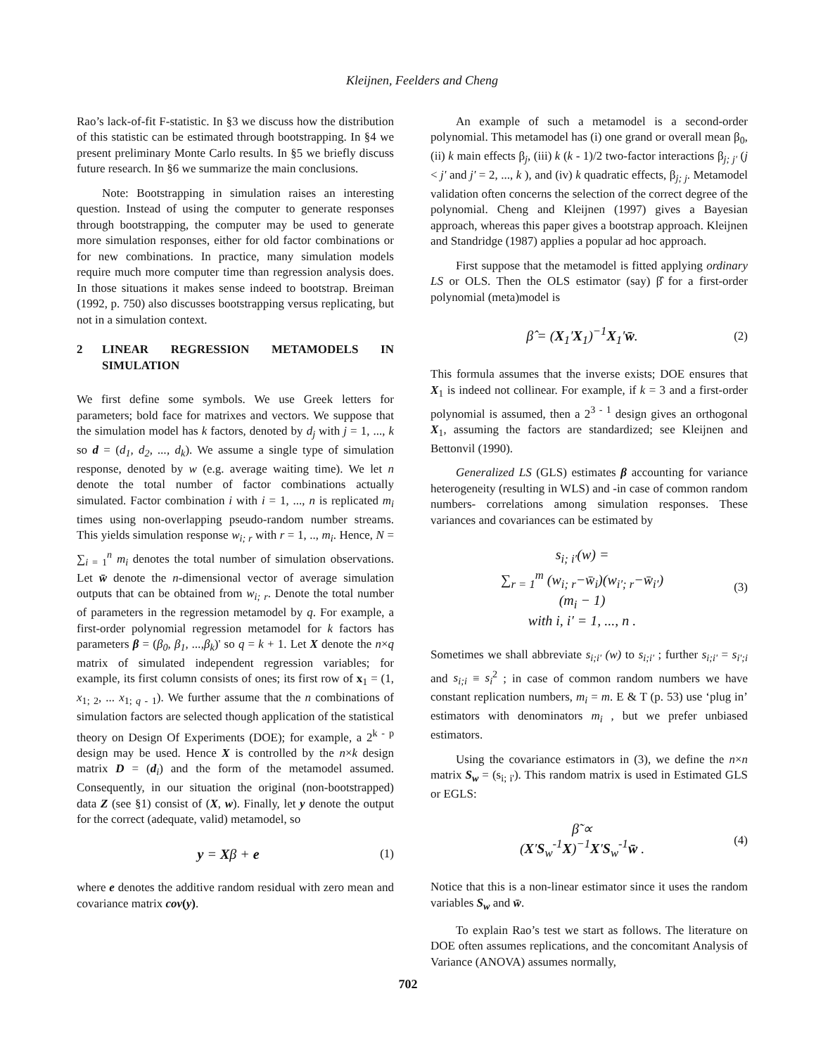Kleijnen, Feelders and Cheng
Rao’s lack-of-fit F-statistic. In §3 we discuss how the distribution of this statistic can be estimated through bootstrapping. In §4 we present preliminary Monte Carlo results. In §5 we briefly discuss future research. In §6 we summarize the main conclusions.
Note: Bootstrapping in simulation raises an interesting question. Instead of using the computer to generate responses through bootstrapping, the computer may be used to generate more simulation responses, either for old factor combinations or for new combinations. In practice, many simulation models require much more computer time than regression analysis does. In those situations it makes sense indeed to bootstrap. Breiman (1992, p. 750) also discusses bootstrapping versus replicating, but not in a simulation context.
2 LINEAR REGRESSION METAMODELS IN SIMULATION
We first define some symbols. We use Greek letters for parameters; bold face for matrixes and vectors. We suppose that the simulation model has k factors, denoted by d<sub>j</sub> with j = 1, ..., k so d = (d<sub>1</sub>, d<sub>2</sub>, ..., d<sub>k</sub>). We assume a single type of simulation response, denoted by w (e.g. average waiting time). We let n denote the total number of factor combinations actually simulated. Factor combination i with i = 1, ..., n is replicated m<sub>i</sub> times using non-overlapping pseudo-random number streams. This yields simulation response w<sub>i; r</sub> with r = 1, .., m<sub>i</sub>. Hence, N = ∑<sub>i = 1</sub><sup>n</sup> m<sub>i</sub> denotes the total number of simulation observations. Let w̄ denote the n-dimensional vector of average simulation outputs that can be obtained from w<sub>i; r</sub>. Denote the total number of parameters in the regression metamodel by q. For example, a first-order polynomial regression metamodel for k factors has parameters β = (β<sub>0</sub>, β<sub>1</sub>, ...,β<sub>k</sub>)' so q = k + 1. Let X denote the n×q matrix of simulated independent regression variables; for example, its first column consists of ones; its first row of x<sub>1</sub> = (1, x<sub>1; 2</sub>, ... x<sub>1; q - 1</sub>). We further assume that the n combinations of simulation factors are selected though application of the statistical theory on Design Of Experiments (DOE); for example, a 2<sup>k - p</sup> design may be used. Hence X is controlled by the n×k design matrix D = (d<sub>i</sub>) and the form of the metamodel assumed. Consequently, in our situation the original (non-bootstrapped) data Z (see §1) consist of (X, w). Finally, let y denote the output for the correct (adequate, valid) metamodel, so
y = Xβ + e (1)
where e denotes the additive random residual with zero mean and covariance matrix cov(y).
An example of such a metamodel is a second-order polynomial. This metamodel has (i) one grand or overall mean β<sub>0</sub>, (ii) k main effects β<sub>j</sub>, (iii) k (k - 1)/2 two-factor interactions β<sub>j; j'</sub> (j < j' and j' = 2, ..., k ), and (iv) k quadratic effects, β<sub>j; j</sub>. Metamodel validation often concerns the selection of the correct degree of the polynomial. Cheng and Kleijnen (1997) gives a Bayesian approach, whereas this paper gives a bootstrap approach. Kleijnen and Standridge (1987) applies a popular ad hoc approach.
First suppose that the metamodel is fitted applying ordinary LS or OLS. Then the OLS estimator (say) β̂ for a first-order polynomial (meta)model is
β̂ = (X<sub>1</sub>′X<sub>1</sub>)<sup>−1</sup>X<sub>1</sub>′w̄. (2)
This formula assumes that the inverse exists; DOE ensures that X<sub>1</sub> is indeed not collinear. For example, if k = 3 and a first-order polynomial is assumed, then a 2<sup>3 - 1</sup> design gives an orthogonal X<sub>1</sub>, assuming the factors are standardized; see Kleijnen and Bettonvil (1990).
Generalized LS (GLS) estimates β accounting for variance heterogeneity (resulting in WLS) and -in case of common random numbers- correlations among simulation responses. These variances and covariances can be estimated by
s<sub>i; i′</sub>(w) =
∑<sub>r = 1</sub><sup>m</sup> (w<sub>i; r</sub>−w̄<sub>i</sub>)(w<sub>i′; r</sub>−w̄<sub>i′</sub>)
(m<sub>i</sub> − 1)
with i, i′ = 1, ..., n . (3)
Sometimes we shall abbreviate s<sub>i;i'</sub> (w) to s<sub>i;i'</sub> ; further s<sub>i;i'</sub> = s<sub>i';i</sub> and s<sub>i;i</sub> ≡ s<sub>i</sub><sup>2</sup> ; in case of common random numbers we have constant replication numbers, m<sub>i</sub> = m. E & T (p. 53) use ‘plug in’ estimators with denominators m<sub>i</sub> , but we prefer unbiased estimators.
Using the covariance estimators in (3), we define the n×n matrix S<sub>w</sub> = (s<sub>i; i'</sub>). This random matrix is used in Estimated GLS or EGLS:
β̃ ∝
(X′S<sub>w</sub><sup>-1</sup>X)<sup>−1</sup>X′S<sub>w</sub><sup>-1</sup>w̄ . (4)
Notice that this is a non-linear estimator since it uses the random variables S<sub>w</sub> and w̄.
To explain Rao’s test we start as follows. The literature on DOE often assumes replications, and the concomitant Analysis of Variance (ANOVA) assumes normally,
702